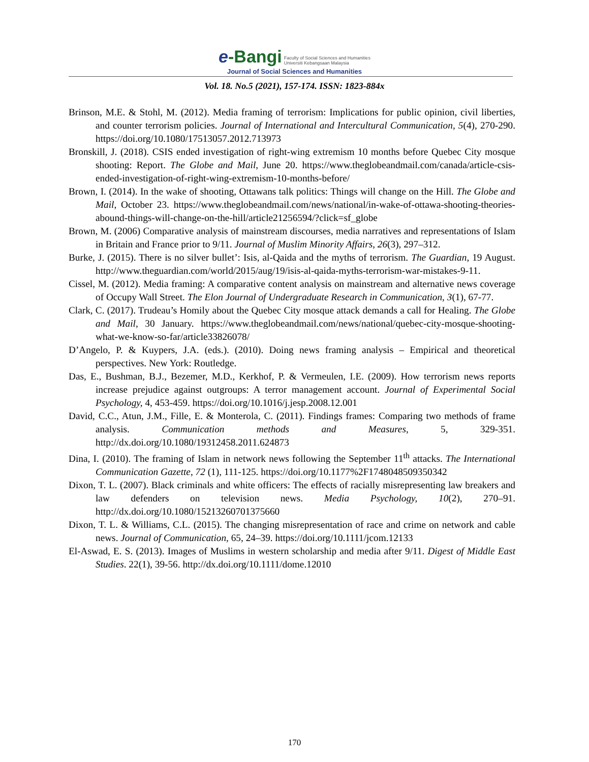e-Bangi Faculty of Social Sciences and Humanities
Universiti Kebangsaan Malaysia
Journal of Social Sciences and Humanities
Vol. 18. No.5 (2021), 157-174. ISSN: 1823-884x
Brinson, M.E. & Stohl, M. (2012). Media framing of terrorism: Implications for public opinion, civil liberties, and counter terrorism policies. Journal of International and Intercultural Communication, 5(4), 270-290. https://doi.org/10.1080/17513057.2012.713973
Bronskill, J. (2018). CSIS ended investigation of right-wing extremism 10 months before Quebec City mosque shooting: Report. The Globe and Mail, June 20. https://www.theglobeandmail.com/canada/article-csis-ended-investigation-of-right-wing-extremism-10-months-before/
Brown, I. (2014). In the wake of shooting, Ottawans talk politics: Things will change on the Hill. The Globe and Mail, October 23. https://www.theglobeandmail.com/news/national/in-wake-of-ottawa-shooting-theories-abound-things-will-change-on-the-hill/article21256594/?click=sf_globe
Brown, M. (2006) Comparative analysis of mainstream discourses, media narratives and representations of Islam in Britain and France prior to 9/11. Journal of Muslim Minority Affairs, 26(3), 297–312.
Burke, J. (2015). There is no silver bullet’: Isis, al-Qaida and the myths of terrorism. The Guardian, 19 August. http://www.theguardian.com/world/2015/aug/19/isis-al-qaida-myths-terrorism-war-mistakes-9-11.
Cissel, M. (2012). Media framing: A comparative content analysis on mainstream and alternative news coverage of Occupy Wall Street. The Elon Journal of Undergraduate Research in Communication, 3(1), 67-77.
Clark, C. (2017). Trudeau’s Homily about the Quebec City mosque attack demands a call for Healing. The Globe and Mail, 30 January. https://www.theglobeandmail.com/news/national/quebec-city-mosque-shooting-what-we-know-so-far/article33826078/
D’Angelo, P. & Kuypers, J.A. (eds.). (2010). Doing news framing analysis – Empirical and theoretical perspectives. New York: Routledge.
Das, E., Bushman, B.J., Bezemer, M.D., Kerkhof, P. & Vermeulen, I.E. (2009). How terrorism news reports increase prejudice against outgroups: A terror management account. Journal of Experimental Social Psychology, 4, 453-459. https://doi.org/10.1016/j.jesp.2008.12.001
David, C.C., Atun, J.M., Fille, E. & Monterola, C. (2011). Findings frames: Comparing two methods of frame analysis. Communication methods and Measures, 5, 329-351. http://dx.doi.org/10.1080/19312458.2011.624873
Dina, I. (2010). The framing of Islam in network news following the September 11<sup>th</sup> attacks. The International Communication Gazette, 72 (1), 111-125. https://doi.org/10.1177%2F1748048509350342
Dixon, T. L. (2007). Black criminals and white officers: The effects of racially misrepresenting law breakers and law defenders on television news. Media Psychology, 10(2), 270–91. http://dx.doi.org/10.1080/15213260701375660
Dixon, T. L. & Williams, C.L. (2015). The changing misrepresentation of race and crime on network and cable news. Journal of Communication, 65, 24–39. https://doi.org/10.1111/jcom.12133
El-Aswad, E. S. (2013). Images of Muslims in western scholarship and media after 9/11. Digest of Middle East Studies. 22(1), 39-56. http://dx.doi.org/10.1111/dome.12010
170